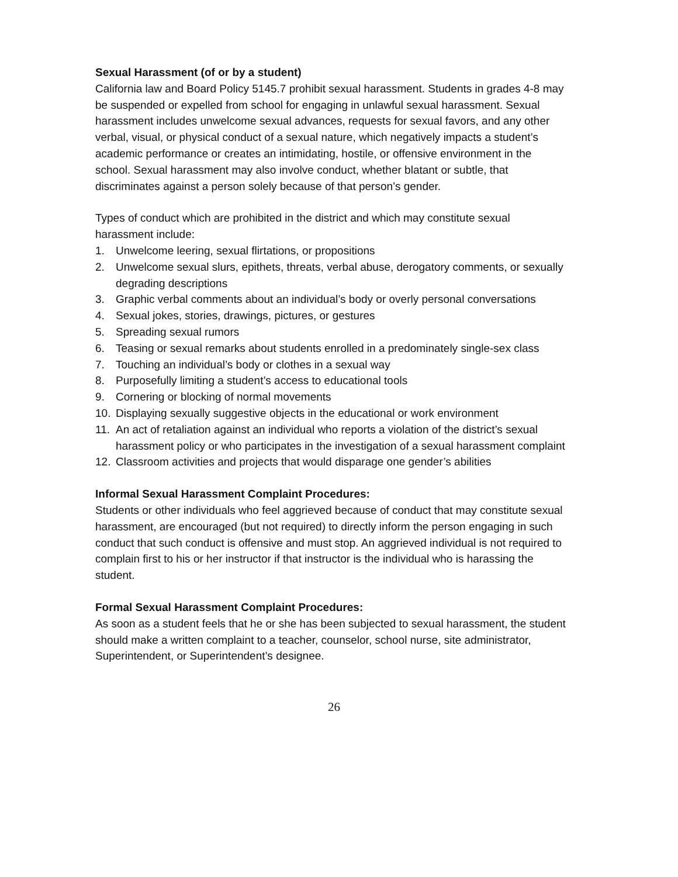Sexual Harassment (of or by a student)
California law and Board Policy 5145.7 prohibit sexual harassment. Students in grades 4-8 may be suspended or expelled from school for engaging in unlawful sexual harassment. Sexual harassment includes unwelcome sexual advances, requests for sexual favors, and any other verbal, visual, or physical conduct of a sexual nature, which negatively impacts a student’s academic performance or creates an intimidating, hostile, or offensive environment in the school. Sexual harassment may also involve conduct, whether blatant or subtle, that discriminates against a person solely because of that person’s gender.
Types of conduct which are prohibited in the district and which may constitute sexual harassment include:
1. Unwelcome leering, sexual flirtations, or propositions
2. Unwelcome sexual slurs, epithets, threats, verbal abuse, derogatory comments, or sexually degrading descriptions
3. Graphic verbal comments about an individual’s body or overly personal conversations
4. Sexual jokes, stories, drawings, pictures, or gestures
5. Spreading sexual rumors
6. Teasing or sexual remarks about students enrolled in a predominately single-sex class
7. Touching an individual’s body or clothes in a sexual way
8. Purposefully limiting a student’s access to educational tools
9. Cornering or blocking of normal movements
10. Displaying sexually suggestive objects in the educational or work environment
11. An act of retaliation against an individual who reports a violation of the district’s sexual harassment policy or who participates in the investigation of a sexual harassment complaint
12. Classroom activities and projects that would disparage one gender’s abilities
Informal Sexual Harassment Complaint Procedures:
Students or other individuals who feel aggrieved because of conduct that may constitute sexual harassment, are encouraged (but not required) to directly inform the person engaging in such conduct that such conduct is offensive and must stop. An aggrieved individual is not required to complain first to his or her instructor if that instructor is the individual who is harassing the student.
Formal Sexual Harassment Complaint Procedures:
As soon as a student feels that he or she has been subjected to sexual harassment, the student should make a written complaint to a teacher, counselor, school nurse, site administrator, Superintendent, or Superintendent’s designee.
26